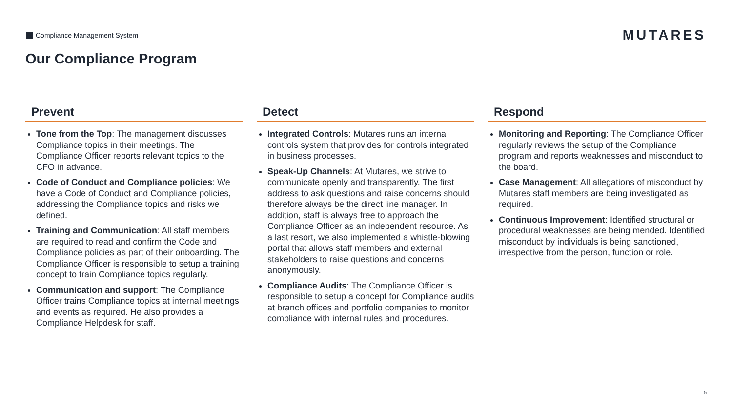Compliance Management System
MUTARES
Our Compliance Program
Prevent
Tone from the Top: The management discusses Compliance topics in their meetings. The Compliance Officer reports relevant topics to the CFO in advance.
Code of Conduct and Compliance policies: We have a Code of Conduct and Compliance policies, addressing the Compliance topics and risks we defined.
Training and Communication: All staff members are required to read and confirm the Code and Compliance policies as part of their onboarding. The Compliance Officer is responsible to setup a training concept to train Compliance topics regularly.
Communication and support: The Compliance Officer trains Compliance topics at internal meetings and events as required. He also provides a Compliance Helpdesk for staff.
Detect
Integrated Controls: Mutares runs an internal controls system that provides for controls integrated in business processes.
Speak-Up Channels: At Mutares, we strive to communicate openly and transparently. The first address to ask questions and raise concerns should therefore always be the direct line manager. In addition, staff is always free to approach the Compliance Officer as an independent resource. As a last resort, we also implemented a whistle-blowing portal that allows staff members and external stakeholders to raise questions and concerns anonymously.
Compliance Audits: The Compliance Officer is responsible to setup a concept for Compliance audits at branch offices and portfolio companies to monitor compliance with internal rules and procedures.
Respond
Monitoring and Reporting: The Compliance Officer regularly reviews the setup of the Compliance program and reports weaknesses and misconduct to the board.
Case Management: All allegations of misconduct by Mutares staff members are being investigated as required.
Continuous Improvement: Identified structural or procedural weaknesses are being mended. Identified misconduct by individuals is being sanctioned, irrespective from the person, function or role.
5